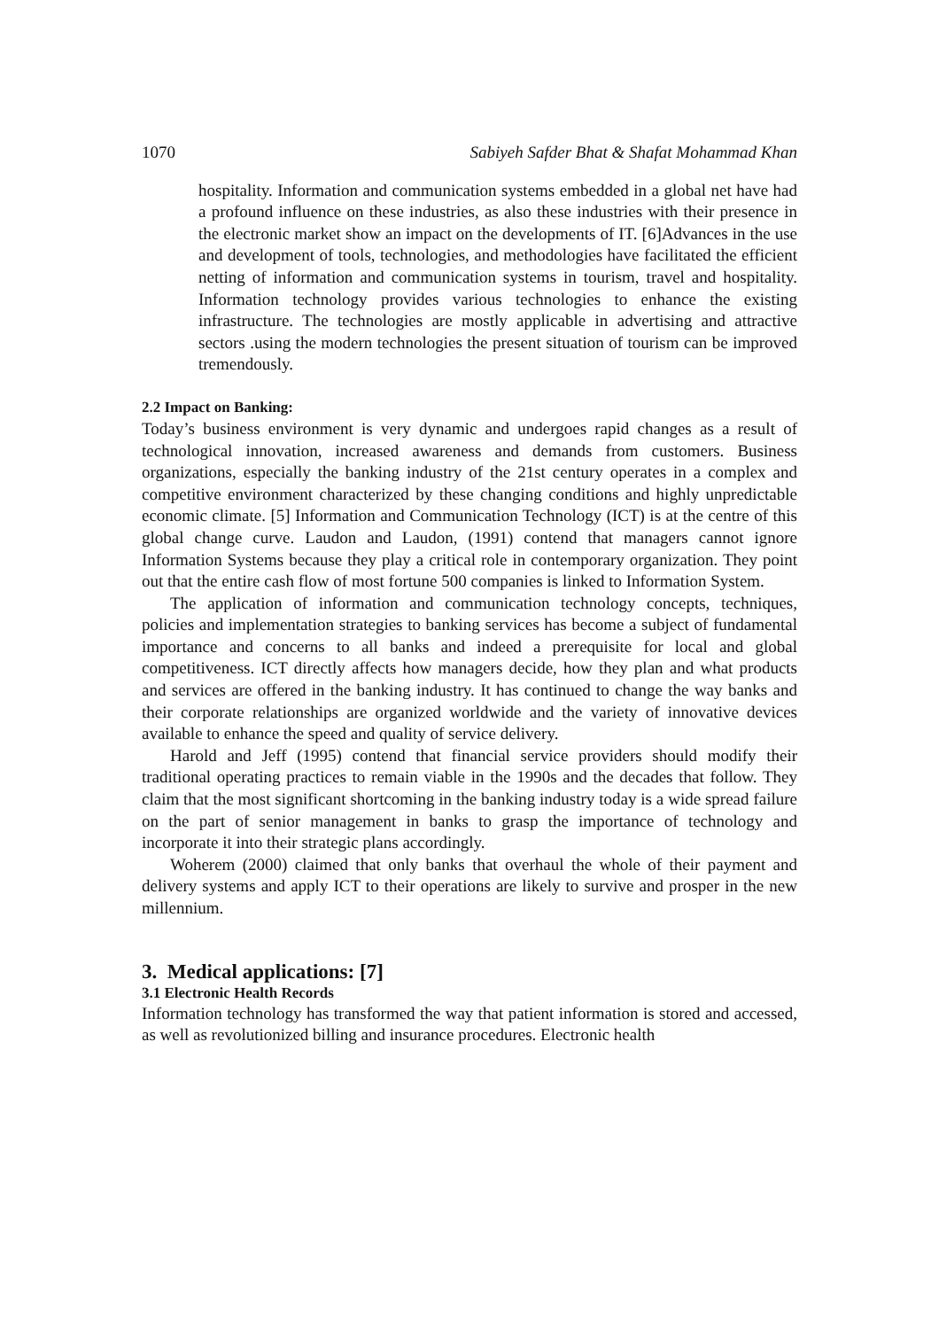1070 Sabiyeh Safder Bhat & Shafat Mohammad Khan
hospitality. Information and communication systems embedded in a global net have had a profound influence on these industries, as also these industries with their presence in the electronic market show an impact on the developments of IT. [6]Advances in the use and development of tools, technologies, and methodologies have facilitated the efficient netting of information and communication systems in tourism, travel and hospitality. Information technology provides various technologies to enhance the existing infrastructure. The technologies are mostly applicable in advertising and attractive sectors .using the modern technologies the present situation of tourism can be improved tremendously.
2.2 Impact on Banking:
Today’s business environment is very dynamic and undergoes rapid changes as a result of technological innovation, increased awareness and demands from customers. Business organizations, especially the banking industry of the 21st century operates in a complex and competitive environment characterized by these changing conditions and highly unpredictable economic climate. [5] Information and Communication Technology (ICT) is at the centre of this global change curve. Laudon and Laudon, (1991) contend that managers cannot ignore Information Systems because they play a critical role in contemporary organization. They point out that the entire cash flow of most fortune 500 companies is linked to Information System.
The application of information and communication technology concepts, techniques, policies and implementation strategies to banking services has become a subject of fundamental importance and concerns to all banks and indeed a prerequisite for local and global competitiveness. ICT directly affects how managers decide, how they plan and what products and services are offered in the banking industry. It has continued to change the way banks and their corporate relationships are organized worldwide and the variety of innovative devices available to enhance the speed and quality of service delivery.
Harold and Jeff (1995) contend that financial service providers should modify their traditional operating practices to remain viable in the 1990s and the decades that follow. They claim that the most significant shortcoming in the banking industry today is a wide spread failure on the part of senior management in banks to grasp the importance of technology and incorporate it into their strategic plans accordingly.
Woherem (2000) claimed that only banks that overhaul the whole of their payment and delivery systems and apply ICT to their operations are likely to survive and prosper in the new millennium.
3. Medical applications: [7]
3.1 Electronic Health Records
Information technology has transformed the way that patient information is stored and accessed, as well as revolutionized billing and insurance procedures. Electronic health